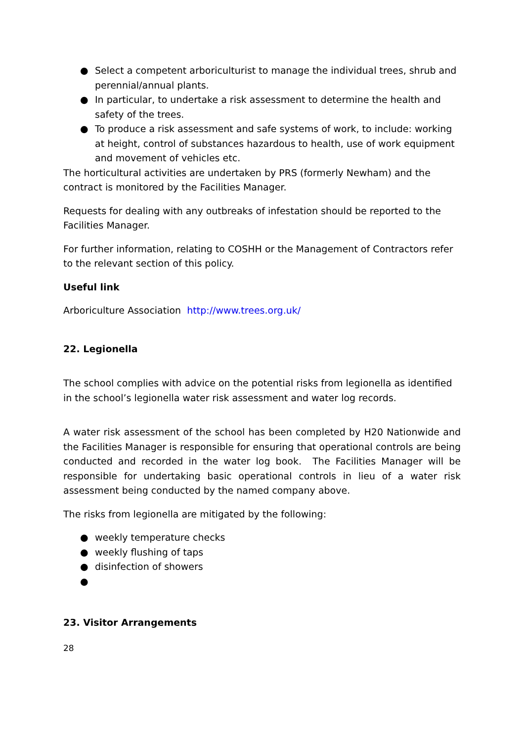● Select a competent arboriculturist to manage the individual trees, shrub and perennial/annual plants.
● In particular, to undertake a risk assessment to determine the health and safety of the trees.
● To produce a risk assessment and safe systems of work, to include: working at height, control of substances hazardous to health, use of work equipment and movement of vehicles etc.
The horticultural activities are undertaken by PRS (formerly Newham) and the contract is monitored by the Facilities Manager.
Requests for dealing with any outbreaks of infestation should be reported to the Facilities Manager.
For further information, relating to COSHH or the Management of Contractors refer to the relevant section of this policy.
Useful link
Arboriculture Association http://www.trees.org.uk/
22. Legionella
The school complies with advice on the potential risks from legionella as identified in the school’s legionella water risk assessment and water log records.
A water risk assessment of the school has been completed by H20 Nationwide and the Facilities Manager is responsible for ensuring that operational controls are being conducted and recorded in the water log book. The Facilities Manager will be responsible for undertaking basic operational controls in lieu of a water risk assessment being conducted by the named company above.
The risks from legionella are mitigated by the following:
● weekly temperature checks
● weekly flushing of taps
● disinfection of showers
●
23. Visitor Arrangements
28